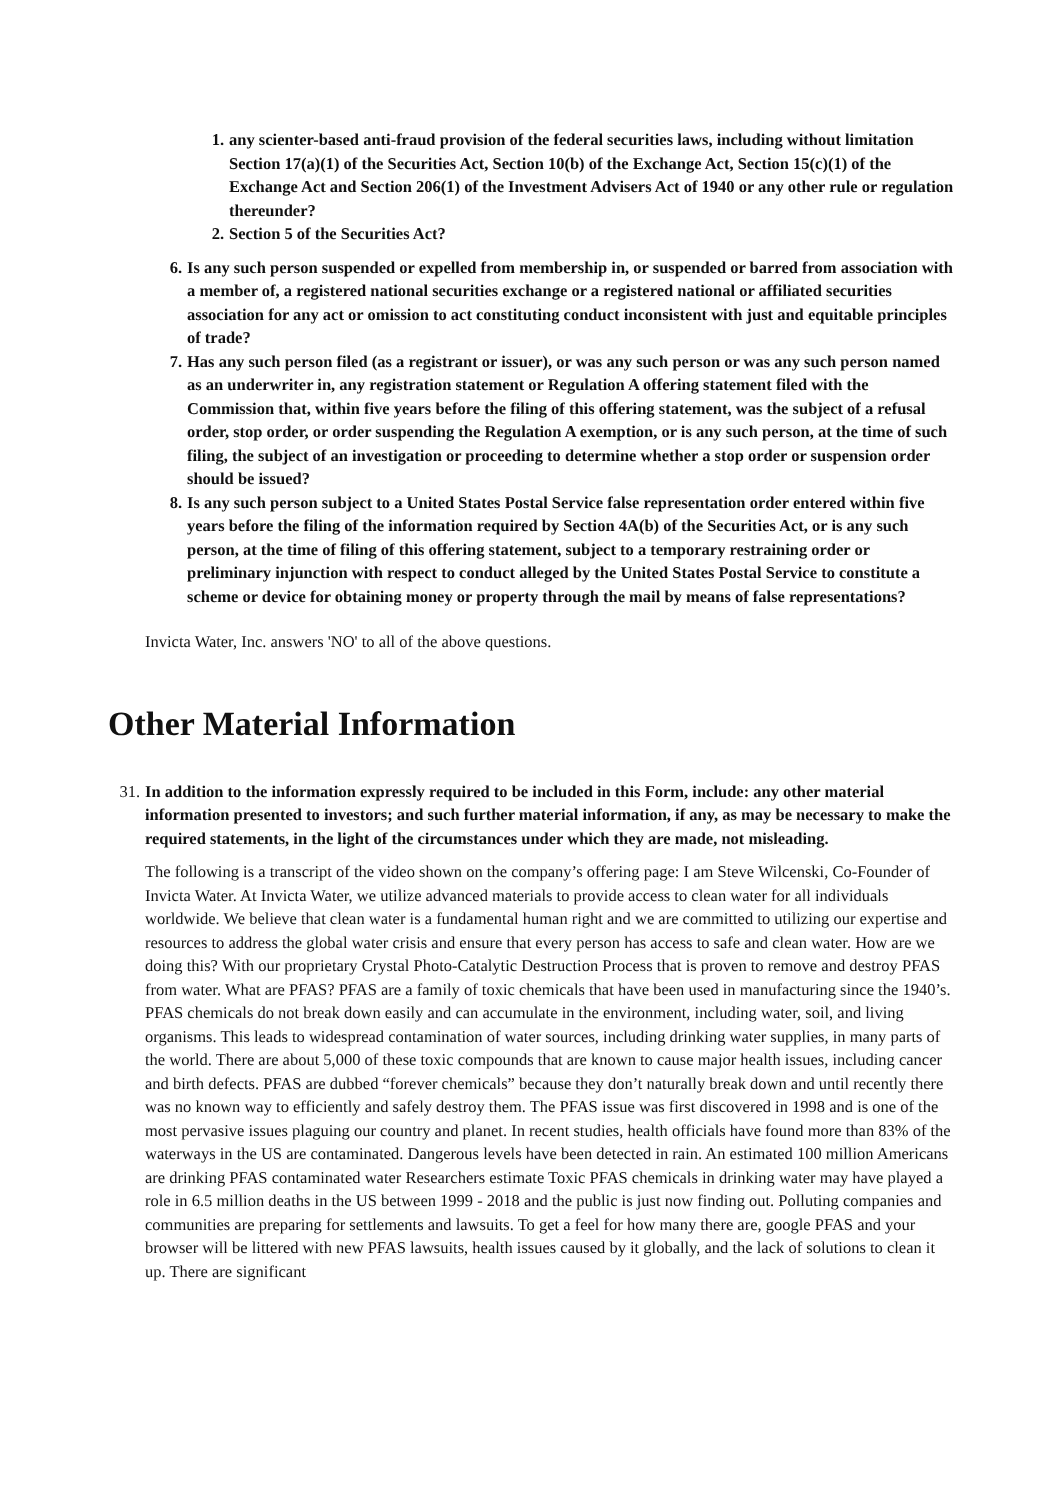1. any scienter-based anti-fraud provision of the federal securities laws, including without limitation Section 17(a)(1) of the Securities Act, Section 10(b) of the Exchange Act, Section 15(c)(1) of the Exchange Act and Section 206(1) of the Investment Advisers Act of 1940 or any other rule or regulation thereunder?
2. Section 5 of the Securities Act?
6. Is any such person suspended or expelled from membership in, or suspended or barred from association with a member of, a registered national securities exchange or a registered national or affiliated securities association for any act or omission to act constituting conduct inconsistent with just and equitable principles of trade?
7. Has any such person filed (as a registrant or issuer), or was any such person or was any such person named as an underwriter in, any registration statement or Regulation A offering statement filed with the Commission that, within five years before the filing of this offering statement, was the subject of a refusal order, stop order, or order suspending the Regulation A exemption, or is any such person, at the time of such filing, the subject of an investigation or proceeding to determine whether a stop order or suspension order should be issued?
8. Is any such person subject to a United States Postal Service false representation order entered within five years before the filing of the information required by Section 4A(b) of the Securities Act, or is any such person, at the time of filing of this offering statement, subject to a temporary restraining order or preliminary injunction with respect to conduct alleged by the United States Postal Service to constitute a scheme or device for obtaining money or property through the mail by means of false representations?
Invicta Water, Inc. answers 'NO' to all of the above questions.
Other Material Information
31. In addition to the information expressly required to be included in this Form, include: any other material information presented to investors; and such further material information, if any, as may be necessary to make the required statements, in the light of the circumstances under which they are made, not misleading.
The following is a transcript of the video shown on the company’s offering page: I am Steve Wilcenski, Co-Founder of Invicta Water. At Invicta Water, we utilize advanced materials to provide access to clean water for all individuals worldwide. We believe that clean water is a fundamental human right and we are committed to utilizing our expertise and resources to address the global water crisis and ensure that every person has access to safe and clean water. How are we doing this? With our proprietary Crystal Photo-Catalytic Destruction Process that is proven to remove and destroy PFAS from water. What are PFAS? PFAS are a family of toxic chemicals that have been used in manufacturing since the 1940’s. PFAS chemicals do not break down easily and can accumulate in the environment, including water, soil, and living organisms. This leads to widespread contamination of water sources, including drinking water supplies, in many parts of the world. There are about 5,000 of these toxic compounds that are known to cause major health issues, including cancer and birth defects. PFAS are dubbed “forever chemicals” because they don’t naturally break down and until recently there was no known way to efficiently and safely destroy them. The PFAS issue was first discovered in 1998 and is one of the most pervasive issues plaguing our country and planet. In recent studies, health officials have found more than 83% of the waterways in the US are contaminated. Dangerous levels have been detected in rain. An estimated 100 million Americans are drinking PFAS contaminated water Researchers estimate Toxic PFAS chemicals in drinking water may have played a role in 6.5 million deaths in the US between 1999 - 2018 and the public is just now finding out. Polluting companies and communities are preparing for settlements and lawsuits. To get a feel for how many there are, google PFAS and your browser will be littered with new PFAS lawsuits, health issues caused by it globally, and the lack of solutions to clean it up. There are significant